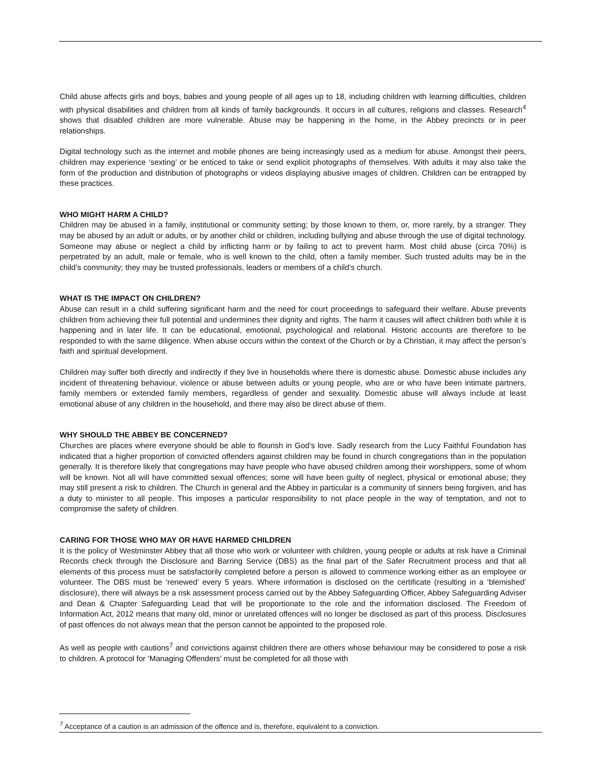Child abuse affects girls and boys, babies and young people of all ages up to 18, including children with learning difficulties, children with physical disabilities and children from all kinds of family backgrounds. It occurs in all cultures, religions and classes. Research<sup>4</sup> shows that disabled children are more vulnerable. Abuse may be happening in the home, in the Abbey precincts or in peer relationships.
Digital technology such as the internet and mobile phones are being increasingly used as a medium for abuse. Amongst their peers, children may experience ‘sexting’ or be enticed to take or send explicit photographs of themselves. With adults it may also take the form of the production and distribution of photographs or videos displaying abusive images of children. Children can be entrapped by these practices.
WHO MIGHT HARM A CHILD?
Children may be abused in a family, institutional or community setting; by those known to them, or, more rarely, by a stranger. They may be abused by an adult or adults, or by another child or children, including bullying and abuse through the use of digital technology. Someone may abuse or neglect a child by inflicting harm or by failing to act to prevent harm. Most child abuse (circa 70%) is perpetrated by an adult, male or female, who is well known to the child, often a family member. Such trusted adults may be in the child’s community; they may be trusted professionals, leaders or members of a child’s church.
WHAT IS THE IMPACT ON CHILDREN?
Abuse can result in a child suffering significant harm and the need for court proceedings to safeguard their welfare. Abuse prevents children from achieving their full potential and undermines their dignity and rights. The harm it causes will affect children both while it is happening and in later life. It can be educational, emotional, psychological and relational. Historic accounts are therefore to be responded to with the same diligence. When abuse occurs within the context of the Church or by a Christian, it may affect the person’s faith and spiritual development.
Children may suffer both directly and indirectly if they live in households where there is domestic abuse. Domestic abuse includes any incident of threatening behaviour, violence or abuse between adults or young people, who are or who have been intimate partners, family members or extended family members, regardless of gender and sexuality. Domestic abuse will always include at least emotional abuse of any children in the household, and there may also be direct abuse of them.
WHY SHOULD THE ABBEY BE CONCERNED?
Churches are places where everyone should be able to flourish in God’s love. Sadly research from the Lucy Faithful Foundation has indicated that a higher proportion of convicted offenders against children may be found in church congregations than in the population generally. It is therefore likely that congregations may have people who have abused children among their worshippers, some of whom will be known. Not all will have committed sexual offences; some will have been guilty of neglect, physical or emotional abuse; they may still present a risk to children. The Church in general and the Abbey in particular is a community of sinners being forgiven, and has a duty to minister to all people. This imposes a particular responsibility to not place people in the way of temptation, and not to compromise the safety of children.
CARING FOR THOSE WHO MAY OR HAVE HARMED CHILDREN
It is the policy of Westminster Abbey that all those who work or volunteer with children, young people or adults at risk have a Criminal Records check through the Disclosure and Barring Service (DBS) as the final part of the Safer Recruitment process and that all elements of this process must be satisfactorily completed before a person is allowed to commence working either as an employee or volunteer. The DBS must be ‘renewed’ every 5 years. Where information is disclosed on the certificate (resulting in a ‘blemished’ disclosure), there will always be a risk assessment process carried out by the Abbey Safeguarding Officer, Abbey Safeguarding Adviser and Dean & Chapter Safeguarding Lead that will be proportionate to the role and the information disclosed. The Freedom of Information Act, 2012 means that many old, minor or unrelated offences will no longer be disclosed as part of this process. Disclosures of past offences do not always mean that the person cannot be appointed to the proposed role.
As well as people with cautions<sup>7</sup> and convictions against children there are others whose behaviour may be considered to pose a risk to children. A protocol for ‘Managing Offenders’ must be completed for all those with
<sup>7</sup> Acceptance of a caution is an admission of the offence and is, therefore, equivalent to a conviction.